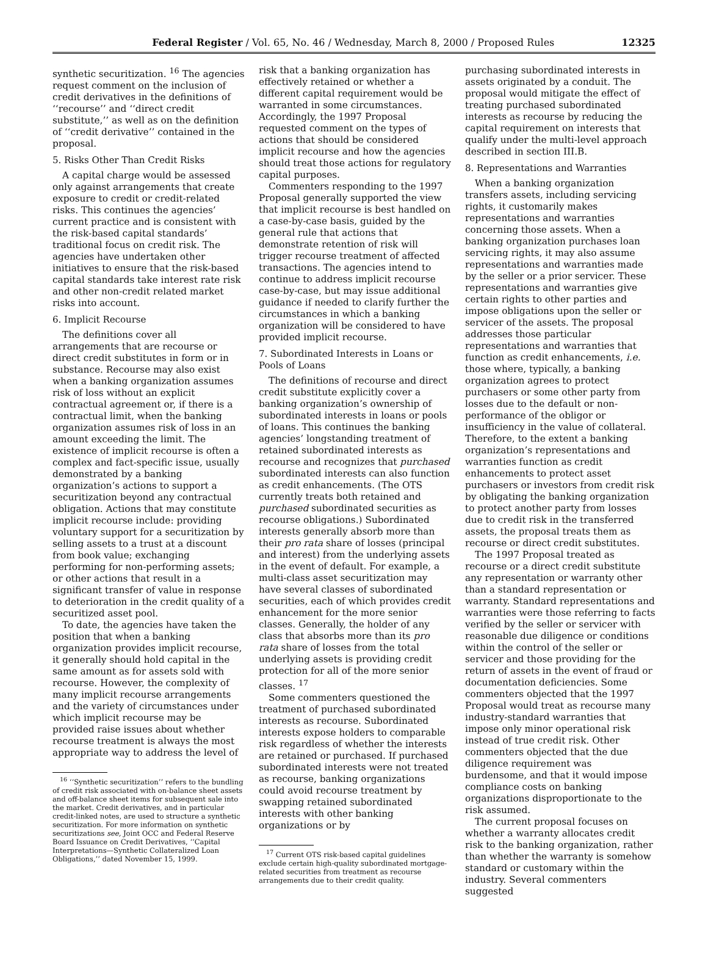Federal Register / Vol. 65, No. 46 / Wednesday, March 8, 2000 / Proposed Rules 12325
synthetic securitization. <sup>16</sup> The agencies request comment on the inclusion of credit derivatives in the definitions of ‘‘recourse’’ and ‘‘direct credit substitute,’’ as well as on the definition of ‘‘credit derivative’’ contained in the proposal.
5. Risks Other Than Credit Risks
A capital charge would be assessed only against arrangements that create exposure to credit or credit-related risks. This continues the agencies’ current practice and is consistent with the risk-based capital standards’ traditional focus on credit risk. The agencies have undertaken other initiatives to ensure that the risk-based capital standards take interest rate risk and other non-credit related market risks into account.
6. Implicit Recourse
The definitions cover all arrangements that are recourse or direct credit substitutes in form or in substance. Recourse may also exist when a banking organization assumes risk of loss without an explicit contractual agreement or, if there is a contractual limit, when the banking organization assumes risk of loss in an amount exceeding the limit. The existence of implicit recourse is often a complex and fact-specific issue, usually demonstrated by a banking organization’s actions to support a securitization beyond any contractual obligation. Actions that may constitute implicit recourse include: providing voluntary support for a securitization by selling assets to a trust at a discount from book value; exchanging performing for non-performing assets; or other actions that result in a significant transfer of value in response to deterioration in the credit quality of a securitized asset pool.
To date, the agencies have taken the position that when a banking organization provides implicit recourse, it generally should hold capital in the same amount as for assets sold with recourse. However, the complexity of many implicit recourse arrangements and the variety of circumstances under which implicit recourse may be provided raise issues about whether recourse treatment is always the most appropriate way to address the level of
<sup>16</sup> ‘‘Synthetic securitization’’ refers to the bundling of credit risk associated with on-balance sheet assets and off-balance sheet items for subsequent sale into the market. Credit derivatives, and in particular credit-linked notes, are used to structure a synthetic securitization. For more information on synthetic securitizations see, Joint OCC and Federal Reserve Board Issuance on Credit Derivatives, ‘‘Capital Interpretations—Synthetic Collateralized Loan Obligations,’’ dated November 15, 1999.
risk that a banking organization has effectively retained or whether a different capital requirement would be warranted in some circumstances. Accordingly, the 1997 Proposal requested comment on the types of actions that should be considered implicit recourse and how the agencies should treat those actions for regulatory capital purposes.
Commenters responding to the 1997 Proposal generally supported the view that implicit recourse is best handled on a case-by-case basis, guided by the general rule that actions that demonstrate retention of risk will trigger recourse treatment of affected transactions. The agencies intend to continue to address implicit recourse case-by-case, but may issue additional guidance if needed to clarify further the circumstances in which a banking organization will be considered to have provided implicit recourse.
7. Subordinated Interests in Loans or Pools of Loans
The definitions of recourse and direct credit substitute explicitly cover a banking organization’s ownership of subordinated interests in loans or pools of loans. This continues the banking agencies’ longstanding treatment of retained subordinated interests as recourse and recognizes that purchased subordinated interests can also function as credit enhancements. (The OTS currently treats both retained and purchased subordinated securities as recourse obligations.) Subordinated interests generally absorb more than their pro rata share of losses (principal and interest) from the underlying assets in the event of default. For example, a multi-class asset securitization may have several classes of subordinated securities, each of which provides credit enhancement for the more senior classes. Generally, the holder of any class that absorbs more than its pro rata share of losses from the total underlying assets is providing credit protection for all of the more senior classes. <sup>17</sup>
Some commenters questioned the treatment of purchased subordinated interests as recourse. Subordinated interests expose holders to comparable risk regardless of whether the interests are retained or purchased. If purchased subordinated interests were not treated as recourse, banking organizations could avoid recourse treatment by swapping retained subordinated interests with other banking organizations or by
<sup>17</sup> Current OTS risk-based capital guidelines exclude certain high-quality subordinated mortgage-related securities from treatment as recourse arrangements due to their credit quality.
purchasing subordinated interests in assets originated by a conduit. The proposal would mitigate the effect of treating purchased subordinated interests as recourse by reducing the capital requirement on interests that qualify under the multi-level approach described in section III.B.
8. Representations and Warranties
When a banking organization transfers assets, including servicing rights, it customarily makes representations and warranties concerning those assets. When a banking organization purchases loan servicing rights, it may also assume representations and warranties made by the seller or a prior servicer. These representations and warranties give certain rights to other parties and impose obligations upon the seller or servicer of the assets. The proposal addresses those particular representations and warranties that function as credit enhancements, i.e. those where, typically, a banking organization agrees to protect purchasers or some other party from losses due to the default or non-performance of the obligor or insufficiency in the value of collateral. Therefore, to the extent a banking organization’s representations and warranties function as credit enhancements to protect asset purchasers or investors from credit risk by obligating the banking organization to protect another party from losses due to credit risk in the transferred assets, the proposal treats them as recourse or direct credit substitutes.
The 1997 Proposal treated as recourse or a direct credit substitute any representation or warranty other than a standard representation or warranty. Standard representations and warranties were those referring to facts verified by the seller or servicer with reasonable due diligence or conditions within the control of the seller or servicer and those providing for the return of assets in the event of fraud or documentation deficiencies. Some commenters objected that the 1997 Proposal would treat as recourse many industry-standard warranties that impose only minor operational risk instead of true credit risk. Other commenters objected that the due diligence requirement was burdensome, and that it would impose compliance costs on banking organizations disproportionate to the risk assumed.
The current proposal focuses on whether a warranty allocates credit risk to the banking organization, rather than whether the warranty is somehow standard or customary within the industry. Several commenters suggested